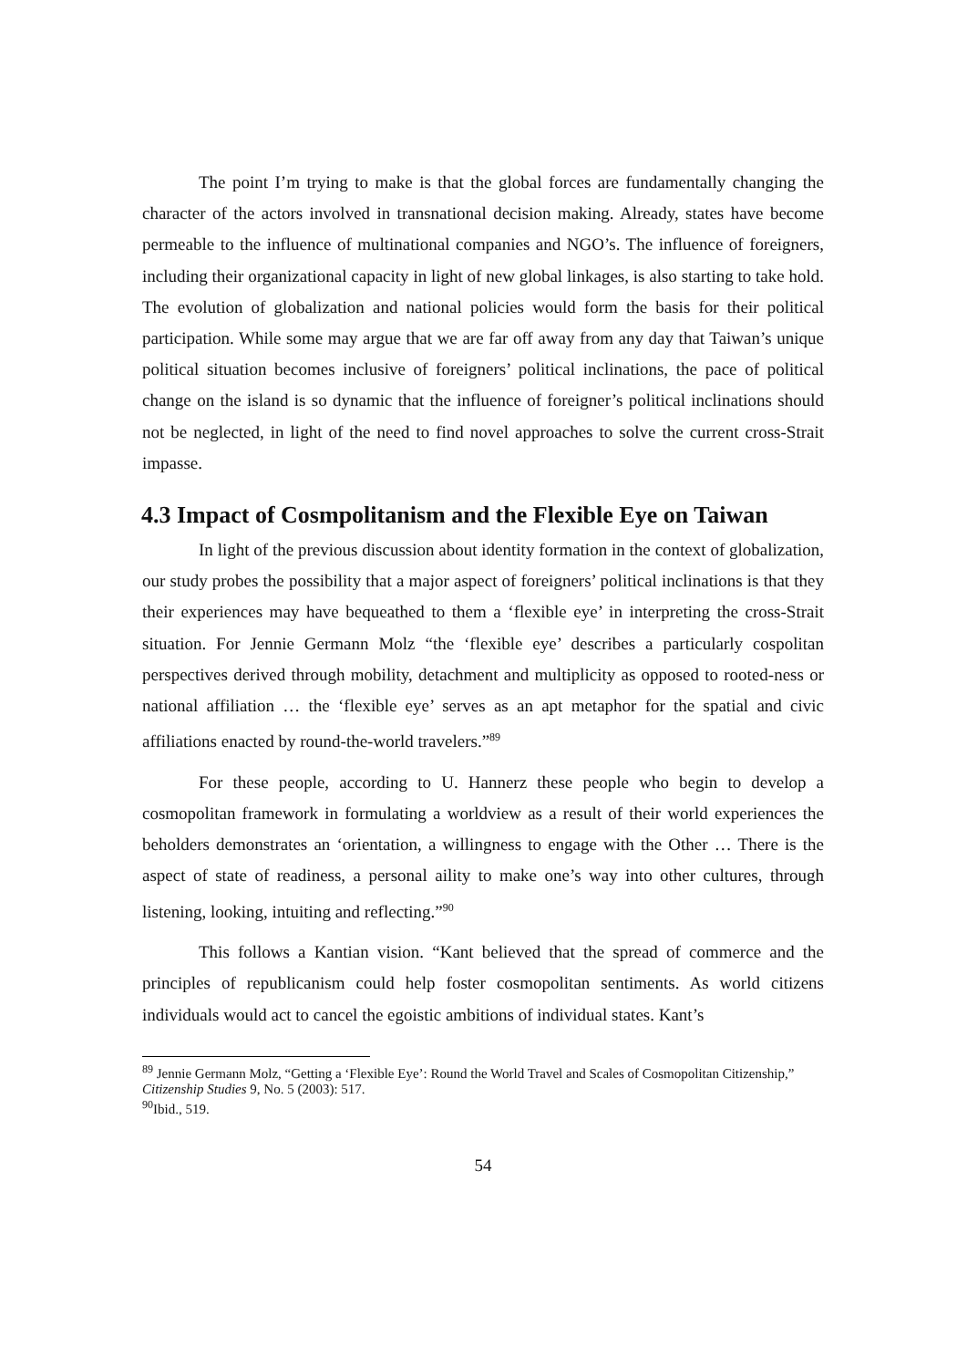The point I’m trying to make is that the global forces are fundamentally changing the character of the actors involved in transnational decision making. Already, states have become permeable to the influence of multinational companies and NGO’s. The influence of foreigners, including their organizational capacity in light of new global linkages, is also starting to take hold. The evolution of globalization and national policies would form the basis for their political participation. While some may argue that we are far off away from any day that Taiwan’s unique political situation becomes inclusive of foreigners’ political inclinations, the pace of political change on the island is so dynamic that the influence of foreigner’s political inclinations should not be neglected, in light of the need to find novel approaches to solve the current cross-Strait impasse.
4.3 Impact of Cosmpolitanism and the Flexible Eye on Taiwan
In light of the previous discussion about identity formation in the context of globalization, our study probes the possibility that a major aspect of foreigners’ political inclinations is that they their experiences may have bequeathed to them a ‘flexible eye’ in interpreting the cross-Strait situation. For Jennie Germann Molz “the ‘flexible eye’ describes a particularly cospolitan perspectives derived through mobility, detachment and multiplicity as opposed to rooted-ness or national affiliation … the ‘flexible eye’ serves as an apt metaphor for the spatial and civic affiliations enacted by round-the-world travelers.”<sup>89</sup>
For these people, according to U. Hannerz these people who begin to develop a cosmopolitan framework in formulating a worldview as a result of their world experiences the beholders demonstrates an ‘orientation, a willingness to engage with the Other … There is the aspect of state of readiness, a personal aility to make one’s way into other cultures, through listening, looking, intuiting and reflecting.”<sup>90</sup>
This follows a Kantian vision. “Kant believed that the spread of commerce and the principles of republicanism could help foster cosmopolitan sentiments. As world citizens individuals would act to cancel the egoistic ambitions of individual states. Kant’s
<sup>89</sup> Jennie Germann Molz, “Getting a ‘Flexible Eye’: Round the World Travel and Scales of Cosmopolitan Citizenship,” Citizenship Studies 9, No. 5 (2003): 517.
<sup>90</sup> Ibid., 519.
54